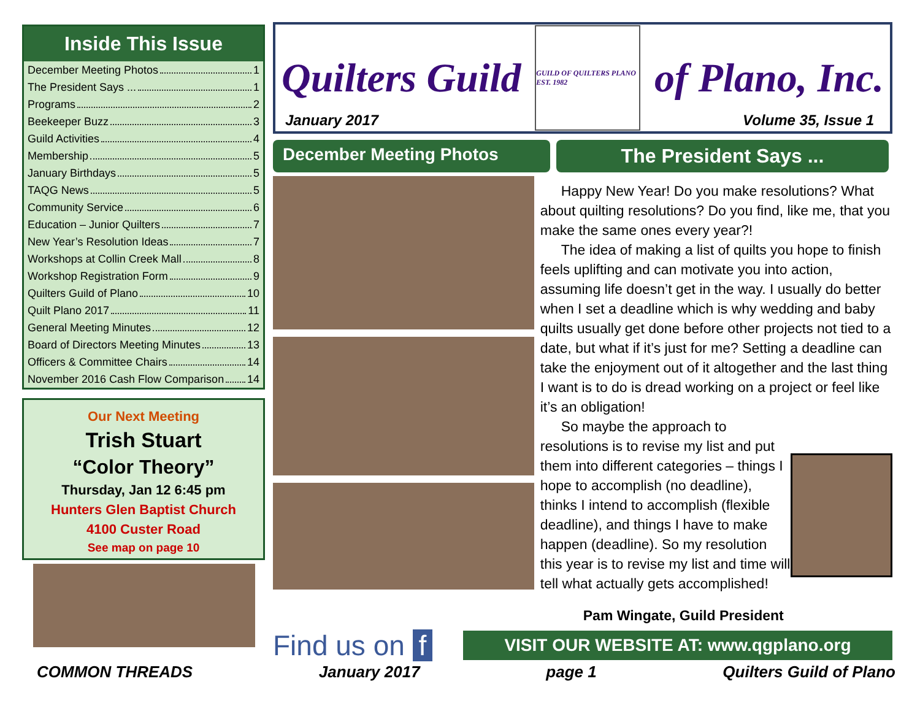Inside This Issue
December Meeting Photos 1
The President Says ... 1
Programs 2
Beekeeper Buzz 3
Guild Activities 4
Membership 5
January Birthdays 5
TAQG News 5
Community Service 6
Education – Junior Quilters 7
New Year’s Resolution Ideas 7
Workshops at Collin Creek Mall 8
Workshop Registration Form 9
Quilters Guild of Plano 10
Quilt Plano 2017 11
General Meeting Minutes 12
Board of Directors Meeting Minutes 13
Officers & Committee Chairs 14
November 2016 Cash Flow Comparison 14
Our Next Meeting
Trish Stuart
“Color Theory”
Thursday, Jan 12 6:45 pm
Hunters Glen Baptist Church
4100 Custer Road
See map on page 10
Quilters Guild
GUILD OF QUILTERS PLANO EST. 1982
of Plano, Inc.
January 2017 Volume 35, Issue 1
December Meeting Photos The President Says ...
Happy New Year! Do you make resolutions? What about quilting resolutions? Do you find, like me, that you make the same ones every year?!
The idea of making a list of quilts you hope to finish feels uplifting and can motivate you into action, assuming life doesn’t get in the way. I usually do better when I set a deadline which is why wedding and baby quilts usually get done before other projects not tied to a date, but what if it’s just for me? Setting a deadline can take the enjoyment out of it altogether and the last thing I want is to do is dread working on a project or feel like it’s an obligation!
So maybe the approach to resolutions is to revise my list and put them into different categories – things I hope to accomplish (no deadline), thinks I intend to accomplish (flexible deadline), and things I have to make happen (deadline). So my resolution this year is to revise my list and time will tell what actually gets accomplished!
Pam Wingate, Guild President
Find us on f
VISIT OUR WEBSITE AT: www.qgplano.org
COMMON THREADS January 2017 page 1 Quilters Guild of Plano